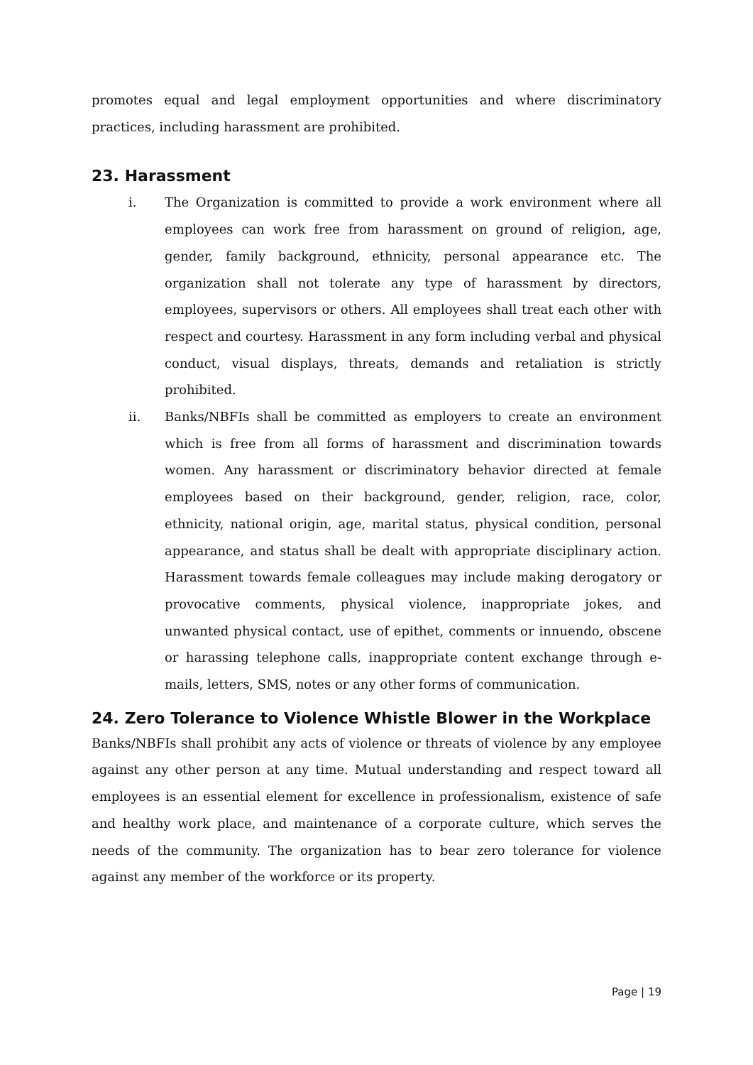promotes equal and legal employment opportunities and where discriminatory practices, including harassment are prohibited.
23. Harassment
i. The Organization is committed to provide a work environment where all employees can work free from harassment on ground of religion, age, gender, family background, ethnicity, personal appearance etc. The organization shall not tolerate any type of harassment by directors, employees, supervisors or others. All employees shall treat each other with respect and courtesy. Harassment in any form including verbal and physical conduct, visual displays, threats, demands and retaliation is strictly prohibited.
ii. Banks/NBFIs shall be committed as employers to create an environment which is free from all forms of harassment and discrimination towards women. Any harassment or discriminatory behavior directed at female employees based on their background, gender, religion, race, color, ethnicity, national origin, age, marital status, physical condition, personal appearance, and status shall be dealt with appropriate disciplinary action. Harassment towards female colleagues may include making derogatory or provocative comments, physical violence, inappropriate jokes, and unwanted physical contact, use of epithet, comments or innuendo, obscene or harassing telephone calls, inappropriate content exchange through e-mails, letters, SMS, notes or any other forms of communication.
24. Zero Tolerance to Violence Whistle Blower in the Workplace
Banks/NBFIs shall prohibit any acts of violence or threats of violence by any employee against any other person at any time. Mutual understanding and respect toward all employees is an essential element for excellence in professionalism, existence of safe and healthy work place, and maintenance of a corporate culture, which serves the needs of the community. The organization has to bear zero tolerance for violence against any member of the workforce or its property.
Page | 19